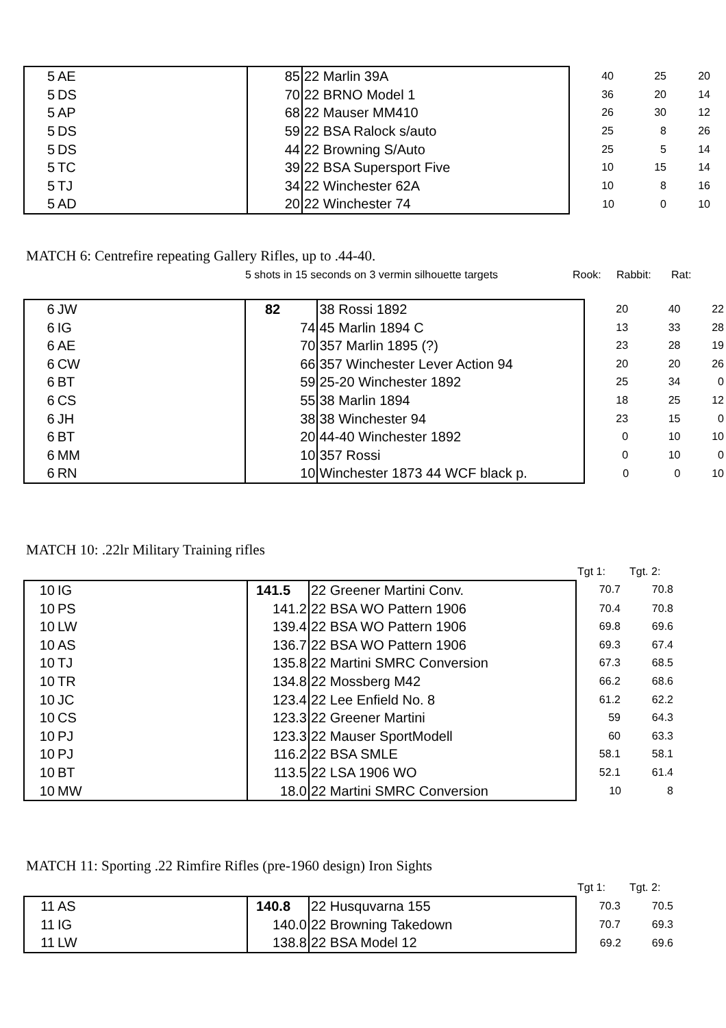| 5 | AE | 85 | 22 Marlin 39A | 40 | 25 | 20 |
| 5 | DS | 70 | 22 BRNO Model 1 | 36 | 20 | 14 |
| 5 | AP | 68 | 22 Mauser MM410 | 26 | 30 | 12 |
| 5 | DS | 59 | 22 BSA Ralock s/auto | 25 | 8 | 26 |
| 5 | DS | 44 | 22 Browning S/Auto | 25 | 5 | 14 |
| 5 | TC | 39 | 22 BSA Supersport Five | 10 | 15 | 14 |
| 5 | TJ | 34 | 22 Winchester 62A | 10 | 8 | 16 |
| 5 | AD | 20 | 22 Winchester 74 | 10 | 0 | 10 |
MATCH 6: Centrefire repeating Gallery Rifles, up to .44-40.
5 shots in 15 seconds on 3 vermin silhouette targets Rook: Rabbit: Rat:
| 6 | JW | 82 | 38 Rossi 1892 | 20 | 40 | 22 |
| 6 | IG | 74 | 45 Marlin 1894 C | 13 | 33 | 28 |
| 6 | AE | 70 | 357 Marlin 1895 (?) | 23 | 28 | 19 |
| 6 | CW | 66 | 357 Winchester Lever Action 94 | 20 | 20 | 26 |
| 6 | BT | 59 | 25-20 Winchester 1892 | 25 | 34 | 0 |
| 6 | CS | 55 | 38 Marlin 1894 | 18 | 25 | 12 |
| 6 | JH | 38 | 38 Winchester 94 | 23 | 15 | 0 |
| 6 | BT | 20 | 44-40 Winchester 1892 | 0 | 10 | 10 |
| 6 | MM | 10 | 357 Rossi | 0 | 10 | 0 |
| 6 | RN | 10 | Winchester 1873 44 WCF black p. | 0 | 0 | 10 |
MATCH 10: .22lr Military Training rifles
| | | | | Tgt 1: | Tgt. 2: |
| 10 | IG | 141.5 | 22 Greener Martini Conv. | 70.7 | 70.8 |
| 10 | PS | 141.2 | 22 BSA WO Pattern 1906 | 70.4 | 70.8 |
| 10 | LW | 139.4 | 22 BSA WO Pattern 1906 | 69.8 | 69.6 |
| 10 | AS | 136.7 | 22 BSA WO Pattern 1906 | 69.3 | 67.4 |
| 10 | TJ | 135.8 | 22 Martini SMRC Conversion | 67.3 | 68.5 |
| 10 | TR | 134.8 | 22 Mossberg M42 | 66.2 | 68.6 |
| 10 | JC | 123.4 | 22 Lee Enfield No. 8 | 61.2 | 62.2 |
| 10 | CS | 123.3 | 22 Greener Martini | 59 | 64.3 |
| 10 | PJ | 123.3 | 22 Mauser SportModell | 60 | 63.3 |
| 10 | PJ | 116.2 | 22 BSA SMLE | 58.1 | 58.1 |
| 10 | BT | 113.5 | 22 LSA 1906 WO | 52.1 | 61.4 |
| 10 | MW | 18.0 | 22 Martini SMRC Conversion | 10 | 8 |
MATCH 11: Sporting .22 Rimfire Rifles (pre-1960 design) Iron Sights
| | | | | Tgt 1: | Tgt. 2: |
| 11 | AS | 140.8 | 22 Husquvarna 155 | 70.3 | 70.5 |
| 11 | IG | 140.0 | 22 Browning Takedown | 70.7 | 69.3 |
| 11 | LW | 138.8 | 22 BSA Model 12 | 69.2 | 69.6 |